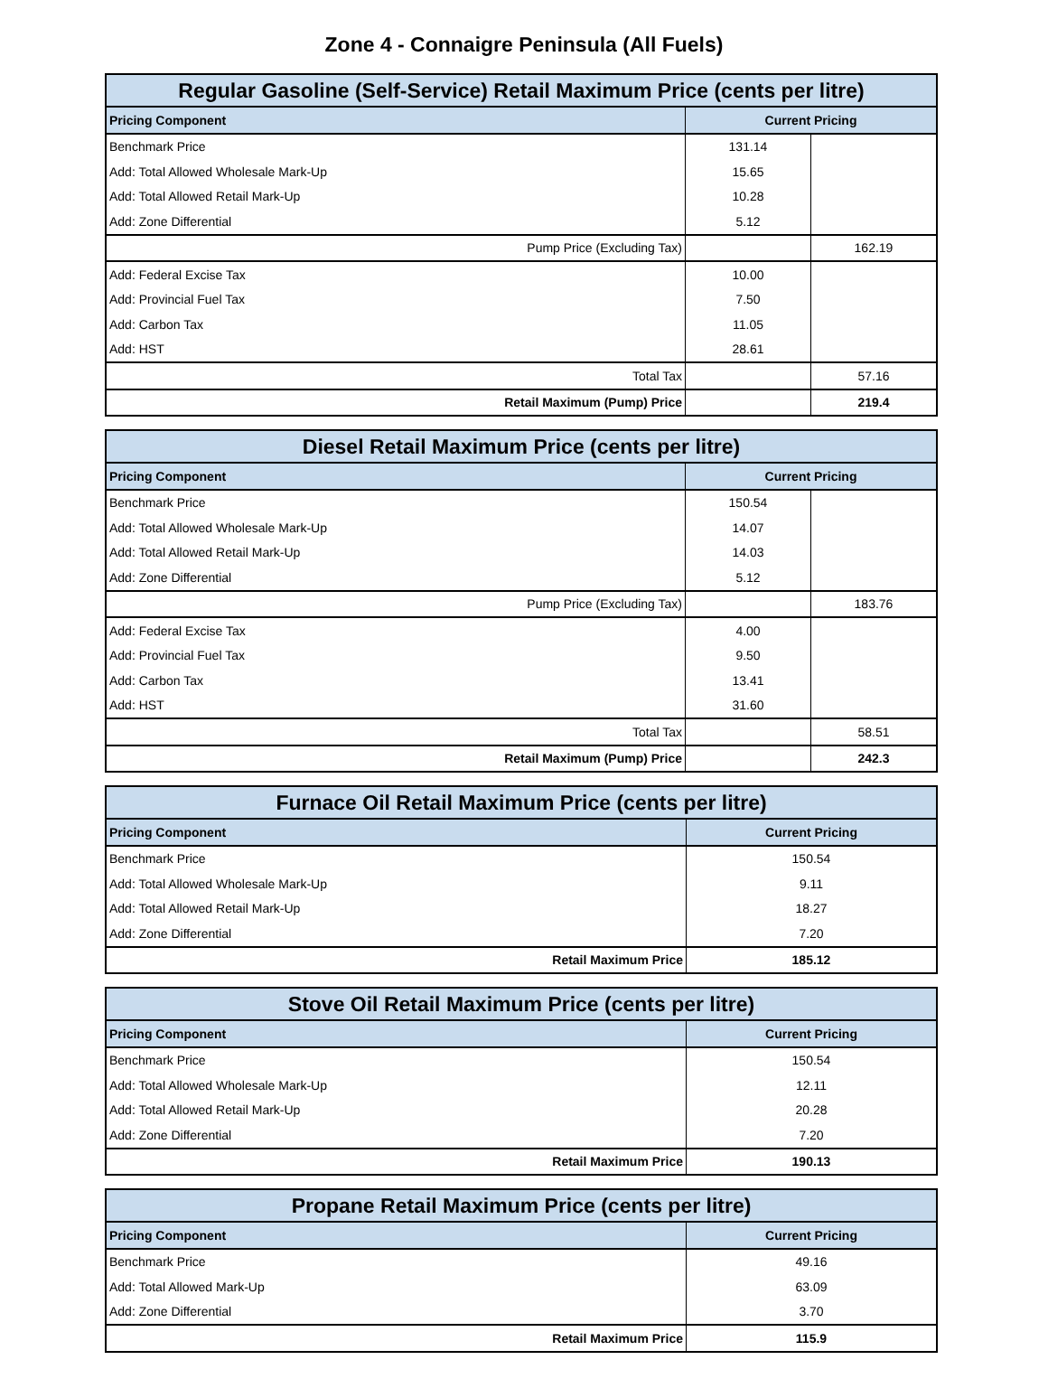Zone 4 - Connaigre Peninsula (All Fuels)
| Regular Gasoline (Self-Service) Retail Maximum Price (cents per litre) | | |
| --- | --- | --- |
| Pricing Component | Current Pricing | |
| Benchmark Price | 131.14 | |
| Add: Total Allowed Wholesale Mark-Up | 15.65 | |
| Add: Total Allowed Retail Mark-Up | 10.28 | |
| Add: Zone Differential | 5.12 | |
| Pump Price (Excluding Tax) | | 162.19 |
| Add: Federal Excise Tax | 10.00 | |
| Add: Provincial Fuel Tax | 7.50 | |
| Add: Carbon Tax | 11.05 | |
| Add: HST | 28.61 | |
| Total Tax | | 57.16 |
| Retail Maximum (Pump) Price | | 219.4 |
| Diesel Retail Maximum Price (cents per litre) | | |
| --- | --- | --- |
| Pricing Component | Current Pricing | |
| Benchmark Price | 150.54 | |
| Add: Total Allowed Wholesale Mark-Up | 14.07 | |
| Add: Total Allowed Retail Mark-Up | 14.03 | |
| Add: Zone Differential | 5.12 | |
| Pump Price (Excluding Tax) | | 183.76 |
| Add: Federal Excise Tax | 4.00 | |
| Add: Provincial Fuel Tax | 9.50 | |
| Add: Carbon Tax | 13.41 | |
| Add: HST | 31.60 | |
| Total Tax | | 58.51 |
| Retail Maximum (Pump) Price | | 242.3 |
| Furnace Oil Retail Maximum Price (cents per litre) | |
| --- | --- |
| Pricing Component | Current Pricing |
| Benchmark Price | 150.54 |
| Add: Total Allowed Wholesale Mark-Up | 9.11 |
| Add: Total Allowed Retail Mark-Up | 18.27 |
| Add: Zone Differential | 7.20 |
| Retail Maximum Price | 185.12 |
| Stove Oil Retail Maximum Price (cents per litre) | |
| --- | --- |
| Pricing Component | Current Pricing |
| Benchmark Price | 150.54 |
| Add: Total Allowed Wholesale Mark-Up | 12.11 |
| Add: Total Allowed Retail Mark-Up | 20.28 |
| Add: Zone Differential | 7.20 |
| Retail Maximum Price | 190.13 |
| Propane Retail Maximum Price (cents per litre) | |
| --- | --- |
| Pricing Component | Current Pricing |
| Benchmark Price | 49.16 |
| Add: Total Allowed Mark-Up | 63.09 |
| Add: Zone Differential | 3.70 |
| Retail Maximum Price | 115.9 |